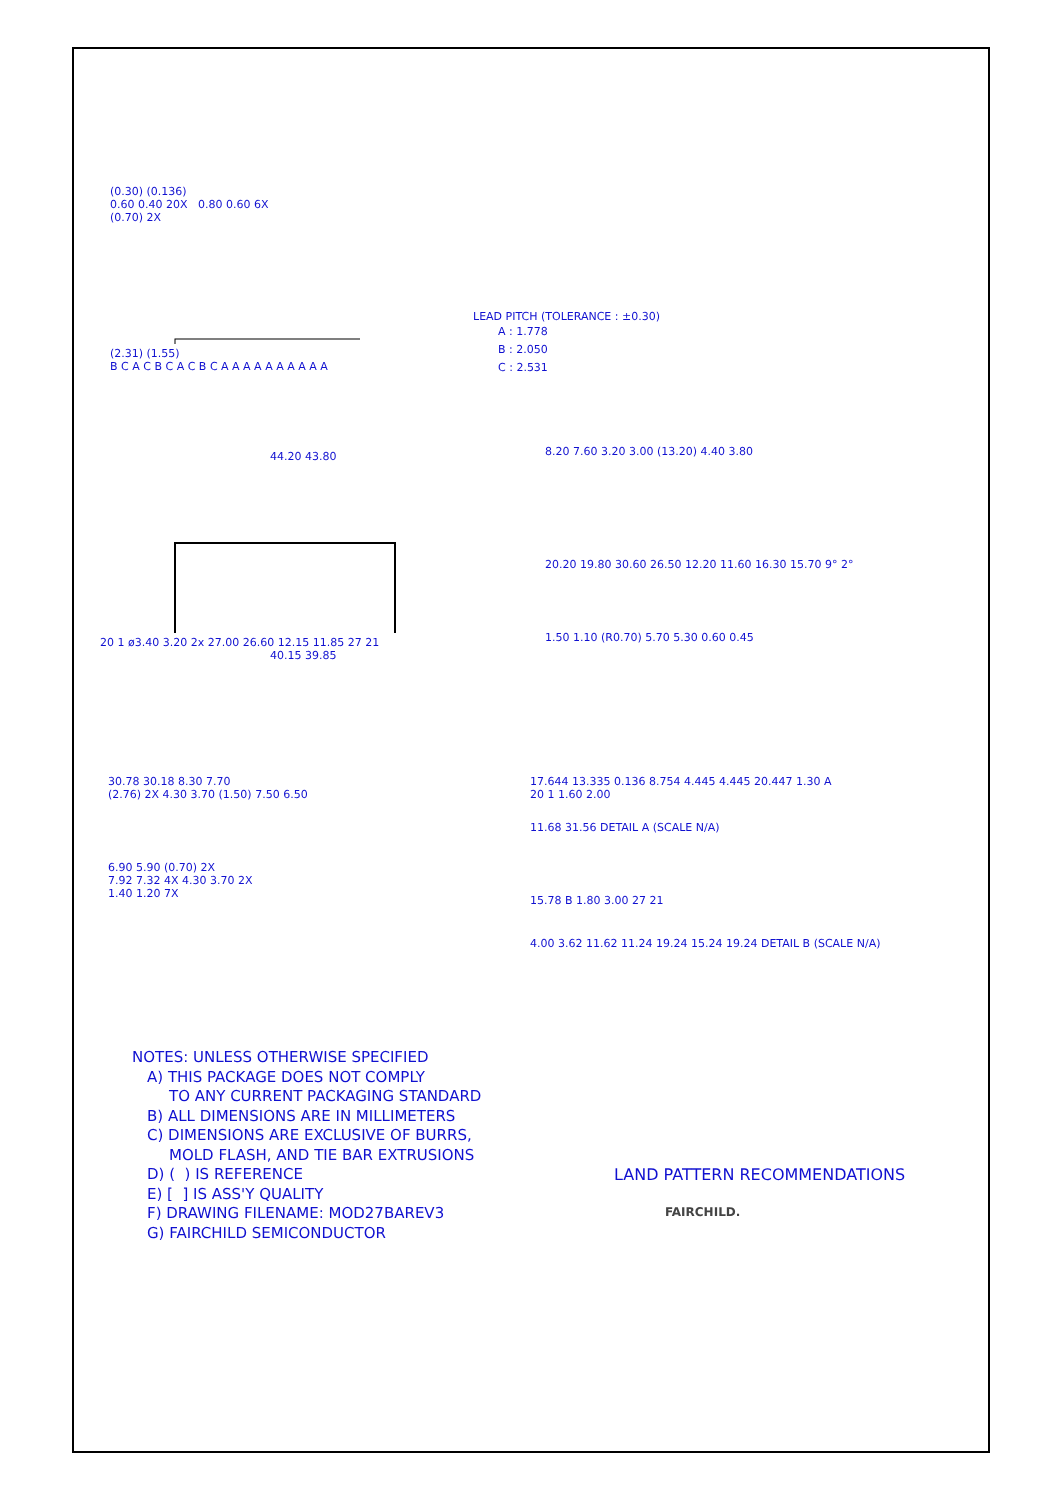(0.30) (0.136)
0.60 0.40 20X 0.80 0.60 6X
(0.70) 2X
(2.31) (1.55)
B C A C B C A C B C A A A A A A A A A A
LEAD PITCH (TOLERANCE : ±0.30)
A : 1.778
B : 2.050
C : 2.531
44.20 43.80
20 1 ø3.40 3.20 2x 27.00 26.60 12.15 11.85 27 21
40.15 39.85
8.20 7.60 3.20 3.00 (13.20) 4.40 3.80
20.20 19.80 30.60 26.50 12.20 11.60 16.30 15.70 9° 2°
1.50 1.10 (R0.70) 5.70 5.30 0.60 0.45
30.78 30.18 8.30 7.70
(2.76) 2X 4.30 3.70 (1.50) 7.50 6.50
6.90 5.90 (0.70) 2X
7.92 7.32 4X 4.30 3.70 2X
1.40 1.20 7X
17.644 13.335 0.136 8.754 4.445 4.445 20.447 1.30 A
20 1 1.60 2.00
11.68 31.56 DETAIL A (SCALE N/A)
15.78 B 1.80 3.00 27 21
4.00 3.62 11.62 11.24 19.24 15.24 19.24 DETAIL B (SCALE N/A)
NOTES: UNLESS OTHERWISE SPECIFIED
A) THIS PACKAGE DOES NOT COMPLY
TO ANY CURRENT PACKAGING STANDARD
B) ALL DIMENSIONS ARE IN MILLIMETERS
C) DIMENSIONS ARE EXCLUSIVE OF BURRS,
MOLD FLASH, AND TIE BAR EXTRUSIONS
D) ( ) IS REFERENCE
E) [ ] IS ASS'Y QUALITY
F) DRAWING FILENAME: MOD27BAREV3
G) FAIRCHILD SEMICONDUCTOR
LAND PATTERN RECOMMENDATIONS
FAIRCHILD.